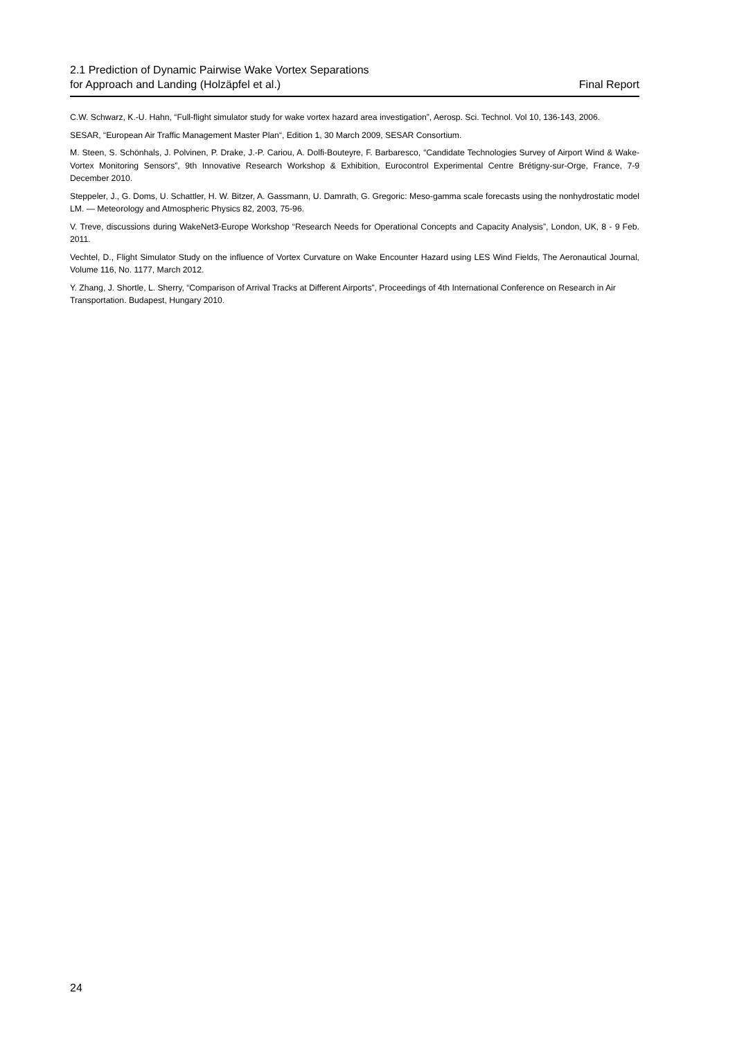2.1 Prediction of Dynamic Pairwise Wake Vortex Separations
for Approach and Landing (Holzäpfel et al.)
Final Report
C.W. Schwarz, K.-U. Hahn, “Full-flight simulator study for wake vortex hazard area investigation”, Aerosp. Sci. Technol. Vol 10, 136-143, 2006.
SESAR, “European Air Traffic Management Master Plan“, Edition 1, 30 March 2009, SESAR Consortium.
M. Steen, S. Schönhals, J. Polvinen, P. Drake, J.-P. Cariou, A. Dolfi-Bouteyre, F. Barbaresco, “Candidate Technologies Survey of Airport Wind & Wake-Vortex Monitoring Sensors”, 9th Innovative Research Workshop & Exhibition, Eurocontrol Experimental Centre Brétigny-sur-Orge, France, 7-9 December 2010.
Steppeler, J., G. Doms, U. Schattler, H. W. Bitzer, A. Gassmann, U. Damrath, G. Gregoric: Meso-gamma scale forecasts using the nonhydrostatic model LM. — Meteorology and Atmospheric Physics 82, 2003, 75-96.
V. Treve, discussions during WakeNet3-Europe Workshop “Research Needs for Operational Concepts and Capacity Analysis”, London, UK, 8 - 9 Feb. 2011.
Vechtel, D., Flight Simulator Study on the influence of Vortex Curvature on Wake Encounter Hazard using LES Wind Fields, The Aeronautical Journal, Volume 116, No. 1177, March 2012.
Y. Zhang, J. Shortle, L. Sherry, “Comparison of Arrival Tracks at Different Airports”, Proceedings of 4th International Conference on Research in Air Transportation. Budapest, Hungary 2010.
24